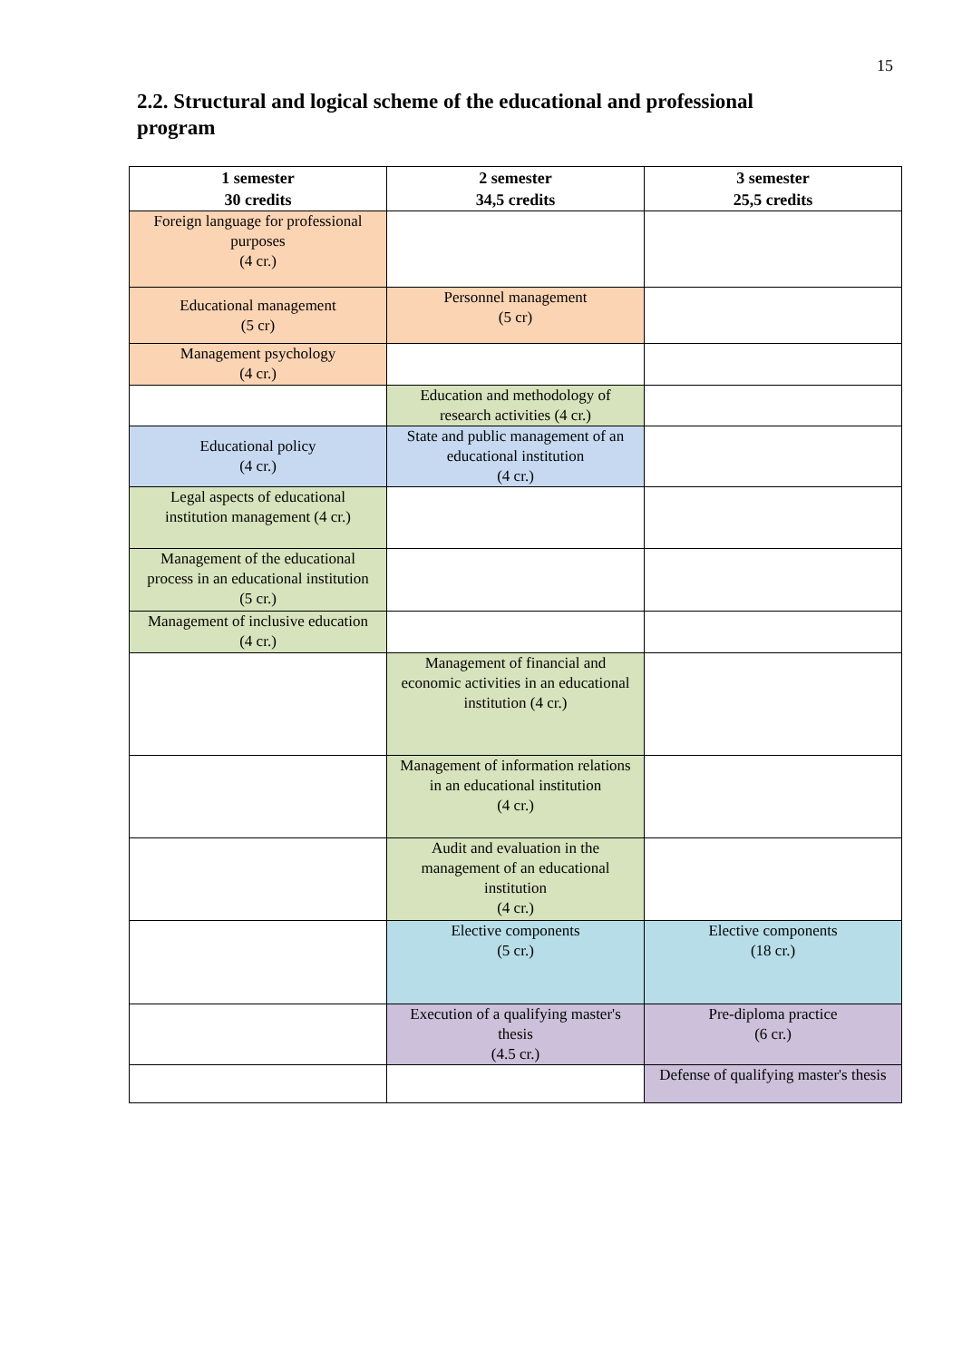15
2.2. Structural and logical scheme of the educational and professional program
| 1 semester 30 credits | 2 semester 34,5 credits | 3 semester 25,5 credits |
| --- | --- | --- |
| Foreign language for professional purposes (4 cr.) | | |
| Educational management (5 cr) | Personnel management (5 cr) | |
| Management psychology (4 cr.) | | |
| | Education and methodology of research activities (4 cr.) | |
| Educational policy (4 cr.) | State and public management of an educational institution (4 cr.) | |
| Legal aspects of educational institution management (4 cr.) | | |
| Management of the educational process in an educational institution (5 cr.) | | |
| Management of inclusive education (4 cr.) | | |
| | Management of financial and economic activities in an educational institution (4 cr.) | |
| | Management of information relations in an educational institution (4 cr.) | |
| | Audit and evaluation in the management of an educational institution (4 cr.) | |
| | Elective components (5 cr.) | Elective components (18 cr.) |
| | Execution of a qualifying master's thesis (4.5 cr.) | Pre-diploma practice (6 cr.) |
| | | Defense of qualifying master's thesis |